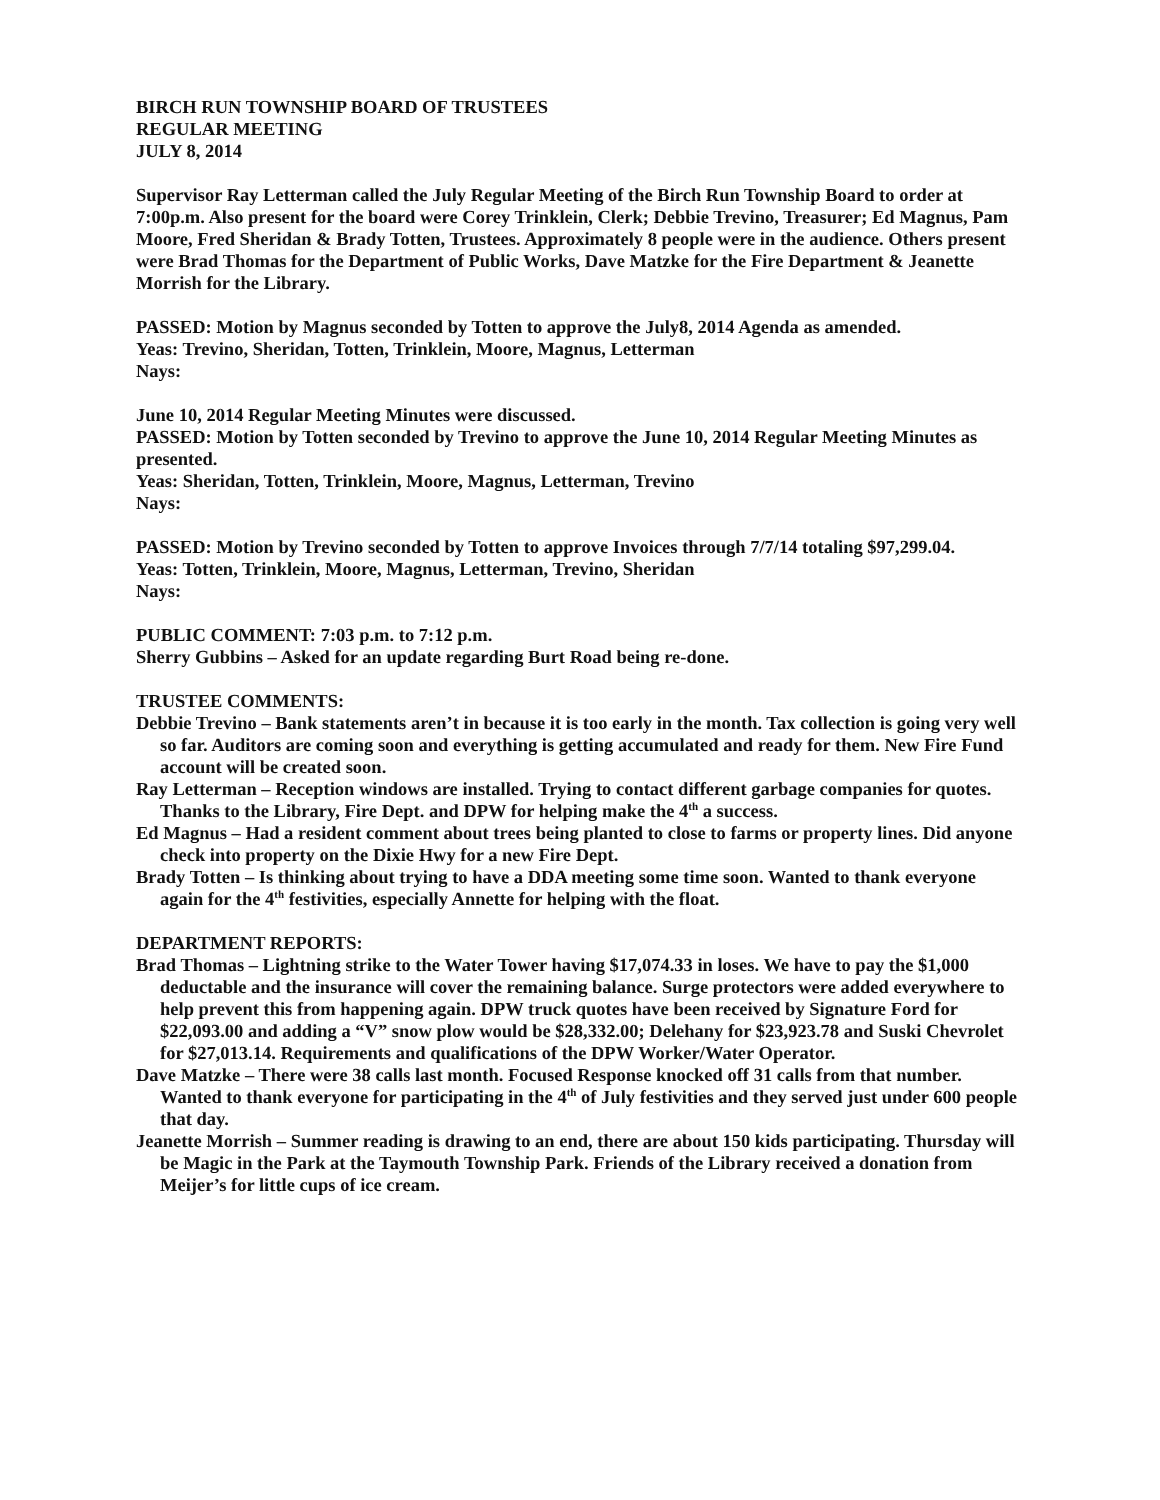BIRCH RUN TOWNSHIP BOARD OF TRUSTEES
REGULAR MEETING
JULY 8, 2014
Supervisor Ray Letterman called the July Regular Meeting of the Birch Run Township Board to order at 7:00p.m. Also present for the board were Corey Trinklein, Clerk; Debbie Trevino, Treasurer; Ed Magnus, Pam Moore, Fred Sheridan & Brady Totten, Trustees. Approximately 8 people were in the audience. Others present were Brad Thomas for the Department of Public Works, Dave Matzke for the Fire Department & Jeanette Morrish for the Library.
PASSED: Motion by Magnus seconded by Totten to approve the July8, 2014 Agenda as amended.
Yeas: Trevino, Sheridan, Totten, Trinklein, Moore, Magnus, Letterman
Nays:
June 10, 2014 Regular Meeting Minutes were discussed.
PASSED: Motion by Totten seconded by Trevino to approve the June 10, 2014 Regular Meeting Minutes as presented.
Yeas: Sheridan, Totten, Trinklein, Moore, Magnus, Letterman, Trevino
Nays:
PASSED: Motion by Trevino seconded by Totten to approve Invoices through 7/7/14 totaling $97,299.04.
Yeas: Totten, Trinklein, Moore, Magnus, Letterman, Trevino, Sheridan
Nays:
PUBLIC COMMENT: 7:03 p.m. to 7:12 p.m.
Sherry Gubbins – Asked for an update regarding Burt Road being re-done.
TRUSTEE COMMENTS:
Debbie Trevino – Bank statements aren’t in because it is too early in the month. Tax collection is going very well so far. Auditors are coming soon and everything is getting accumulated and ready for them. New Fire Fund account will be created soon.
Ray Letterman – Reception windows are installed. Trying to contact different garbage companies for quotes. Thanks to the Library, Fire Dept. and DPW for helping make the 4<sup>th</sup> a success.
Ed Magnus – Had a resident comment about trees being planted to close to farms or property lines. Did anyone check into property on the Dixie Hwy for a new Fire Dept.
Brady Totten – Is thinking about trying to have a DDA meeting some time soon. Wanted to thank everyone again for the 4<sup>th</sup> festivities, especially Annette for helping with the float.
DEPARTMENT REPORTS:
Brad Thomas – Lightning strike to the Water Tower having $17,074.33 in loses. We have to pay the $1,000 deductable and the insurance will cover the remaining balance. Surge protectors were added everywhere to help prevent this from happening again. DPW truck quotes have been received by Signature Ford for $22,093.00 and adding a “V” snow plow would be $28,332.00; Delehany for $23,923.78 and Suski Chevrolet for $27,013.14. Requirements and qualifications of the DPW Worker/Water Operator.
Dave Matzke – There were 38 calls last month. Focused Response knocked off 31 calls from that number. Wanted to thank everyone for participating in the 4<sup>th</sup> of July festivities and they served just under 600 people that day.
Jeanette Morrish – Summer reading is drawing to an end, there are about 150 kids participating. Thursday will be Magic in the Park at the Taymouth Township Park. Friends of the Library received a donation from Meijer’s for little cups of ice cream.